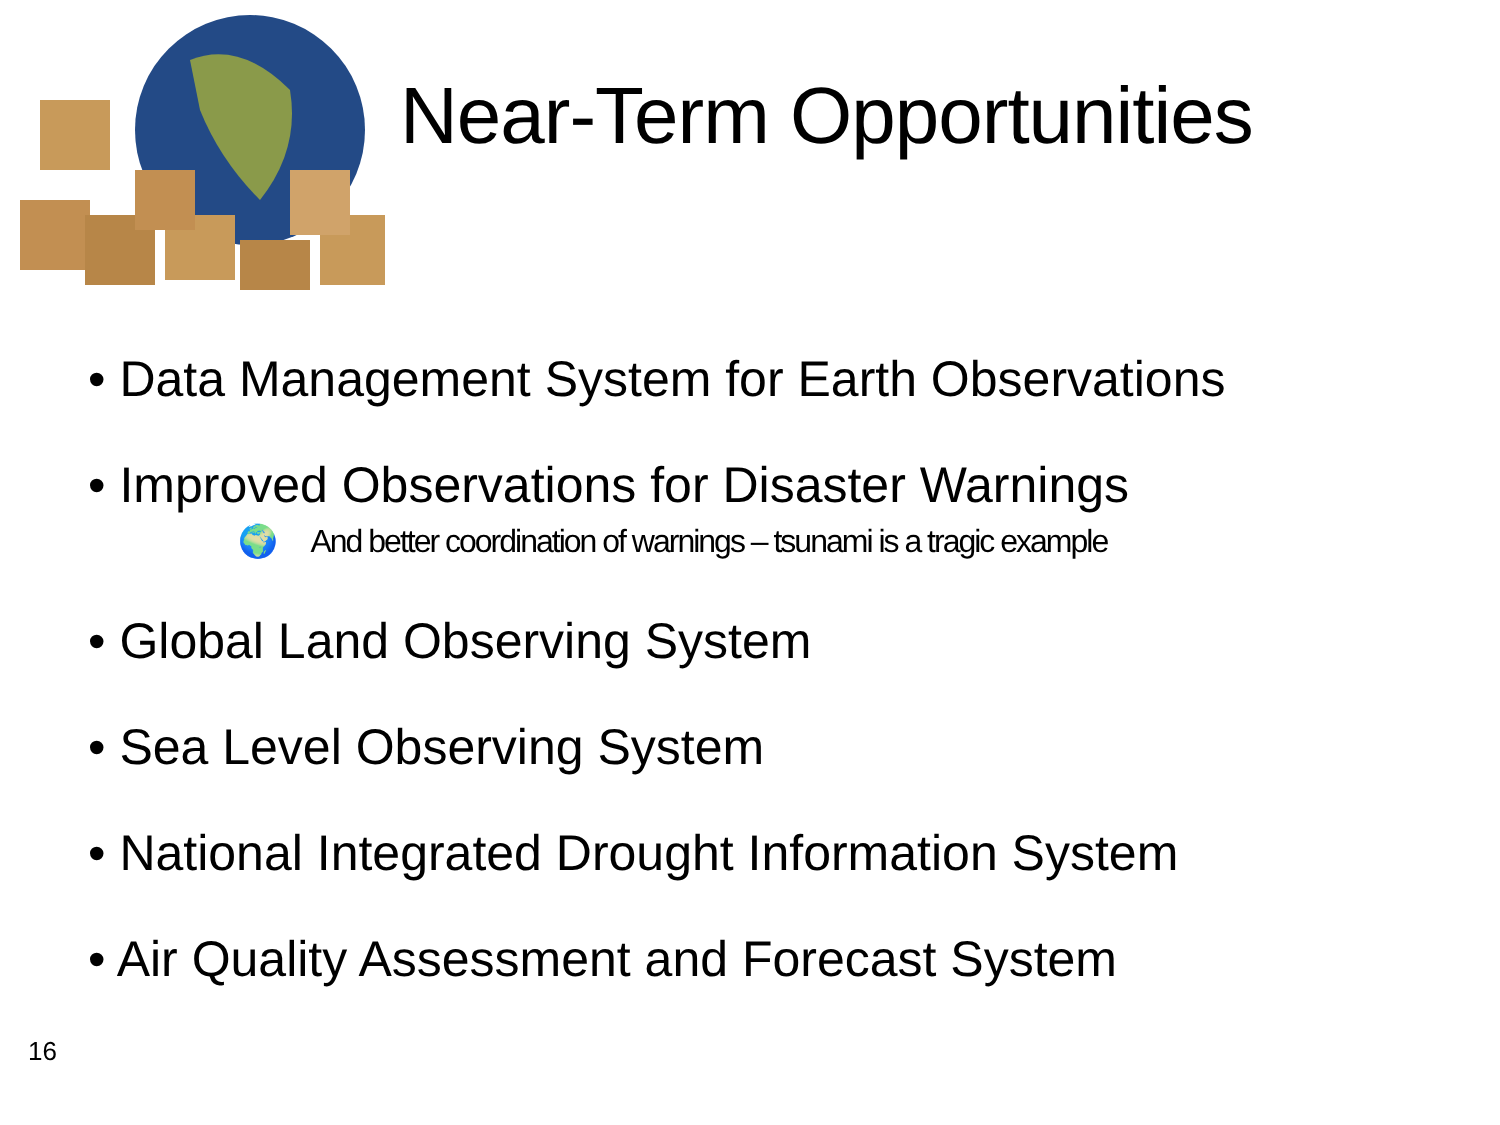Near-Term Opportunities
• Data Management System for Earth Observations
• Improved Observations for Disaster Warnings
🌍 And better coordination of warnings – tsunami is a tragic example
• Global Land Observing System
• Sea Level Observing System
• National Integrated Drought Information System
• Air Quality Assessment and Forecast System
16